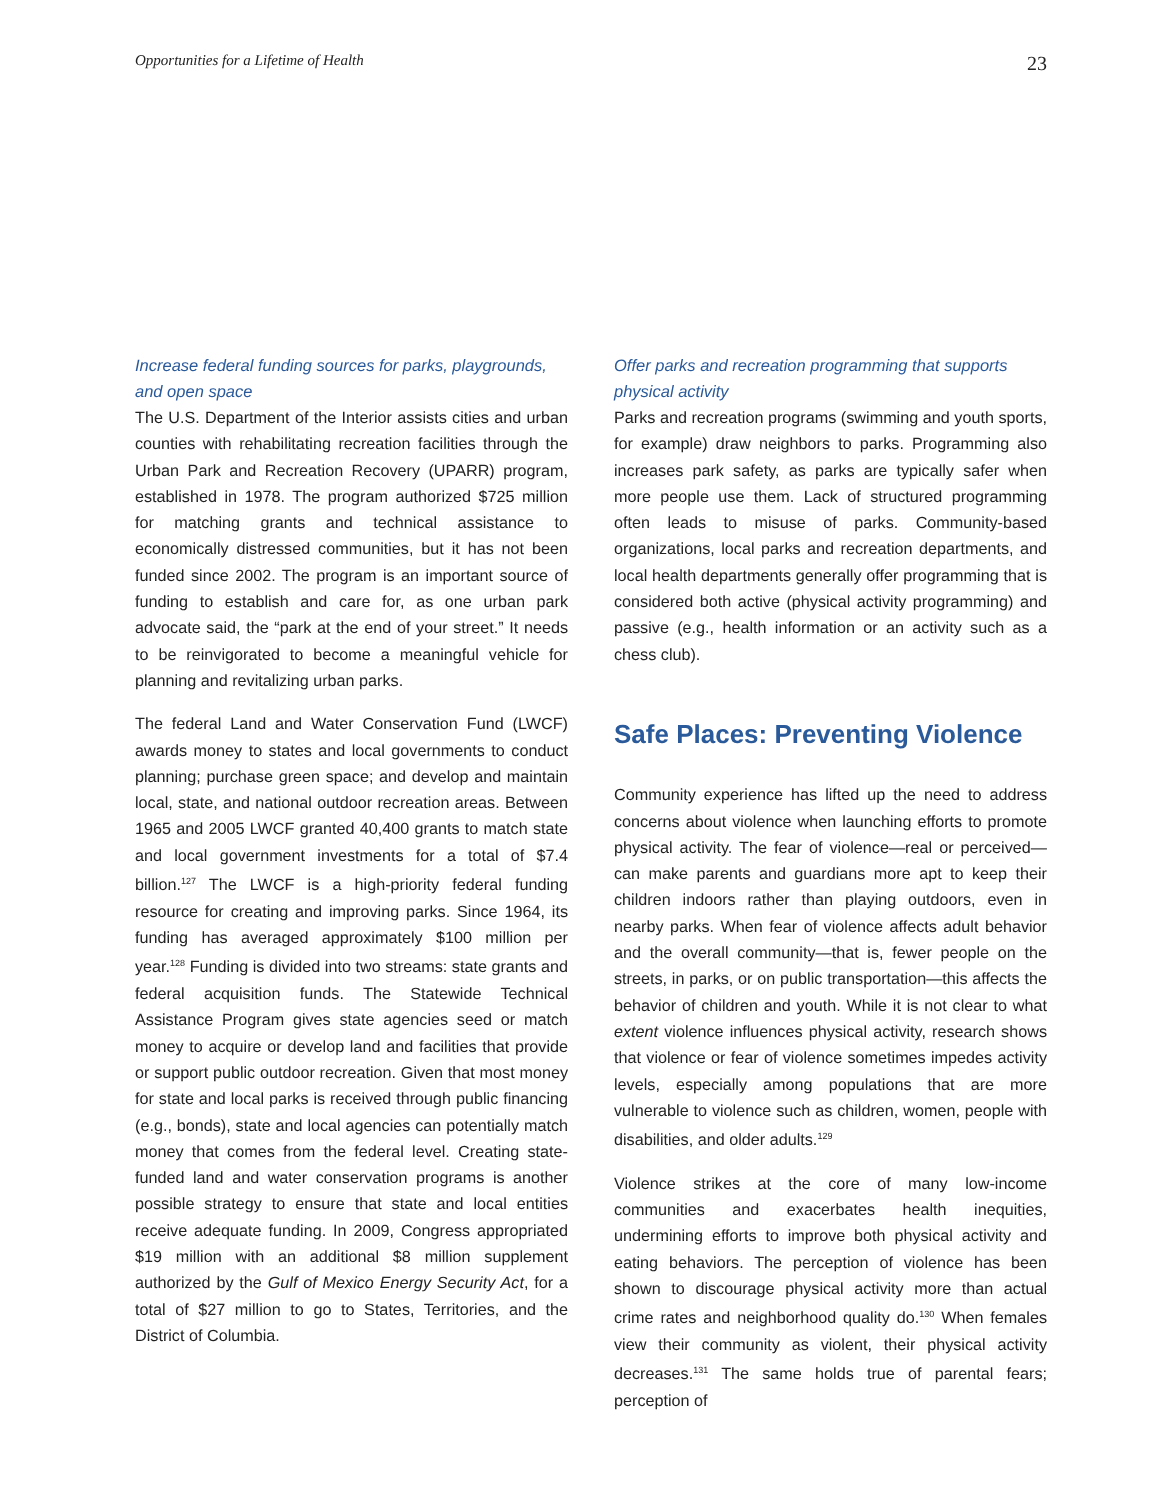Opportunities for a Lifetime of Health 23
Increase federal funding sources for parks, playgrounds, and open space
The U.S. Department of the Interior assists cities and urban counties with rehabilitating recreation facilities through the Urban Park and Recreation Recovery (UPARR) program, established in 1978. The program authorized $725 million for matching grants and technical assistance to economically distressed communities, but it has not been funded since 2002. The program is an important source of funding to establish and care for, as one urban park advocate said, the “park at the end of your street.” It needs to be reinvigorated to become a meaningful vehicle for planning and revitalizing urban parks.
The federal Land and Water Conservation Fund (LWCF) awards money to states and local governments to conduct planning; purchase green space; and develop and maintain local, state, and national outdoor recreation areas. Between 1965 and 2005 LWCF granted 40,400 grants to match state and local government investments for a total of $7.4 billion.<sup>127</sup> The LWCF is a high-priority federal funding resource for creating and improving parks. Since 1964, its funding has averaged approximately $100 million per year.<sup>128</sup> Funding is divided into two streams: state grants and federal acquisition funds. The Statewide Technical Assistance Program gives state agencies seed or match money to acquire or develop land and facilities that provide or support public outdoor recreation. Given that most money for state and local parks is received through public financing (e.g., bonds), state and local agencies can potentially match money that comes from the federal level. Creating state-funded land and water conservation programs is another possible strategy to ensure that state and local entities receive adequate funding. In 2009, Congress appropriated $19 million with an additional $8 million supplement authorized by the Gulf of Mexico Energy Security Act, for a total of $27 million to go to States, Territories, and the District of Columbia.
Offer parks and recreation programming that supports physical activity
Parks and recreation programs (swimming and youth sports, for example) draw neighbors to parks. Programming also increases park safety, as parks are typically safer when more people use them. Lack of structured programming often leads to misuse of parks. Community-based organizations, local parks and recreation departments, and local health departments generally offer programming that is considered both active (physical activity programming) and passive (e.g., health information or an activity such as a chess club).
Safe Places: Preventing Violence
Community experience has lifted up the need to address concerns about violence when launching efforts to promote physical activity. The fear of violence—real or perceived—can make parents and guardians more apt to keep their children indoors rather than playing outdoors, even in nearby parks. When fear of violence affects adult behavior and the overall community—that is, fewer people on the streets, in parks, or on public transportation—this affects the behavior of children and youth. While it is not clear to what extent violence influences physical activity, research shows that violence or fear of violence sometimes impedes activity levels, especially among populations that are more vulnerable to violence such as children, women, people with disabilities, and older adults.<sup>129</sup>
Violence strikes at the core of many low-income communities and exacerbates health inequities, undermining efforts to improve both physical activity and eating behaviors. The perception of violence has been shown to discourage physical activity more than actual crime rates and neighborhood quality do.<sup>130</sup> When females view their community as violent, their physical activity decreases.<sup>131</sup> The same holds true of parental fears; perception of